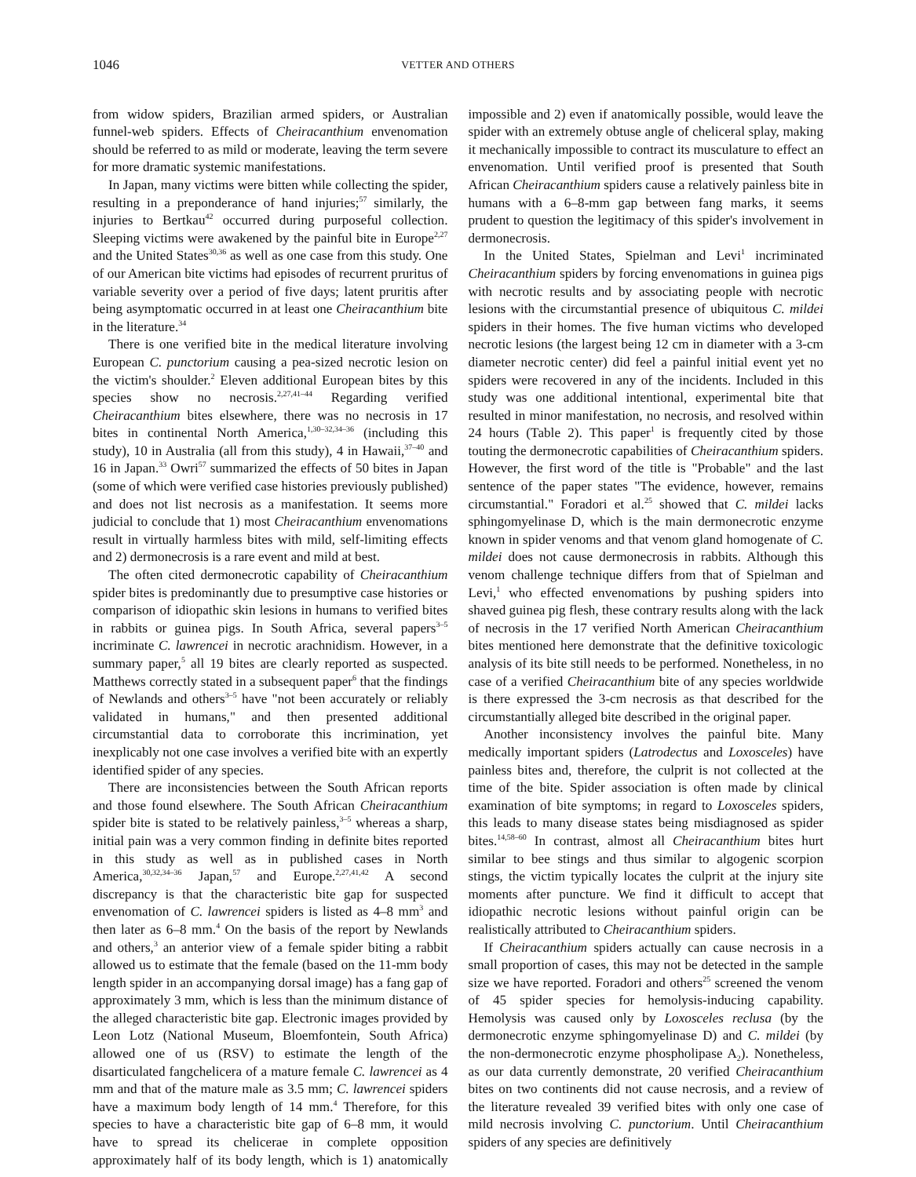1046 VETTER AND OTHERS
from widow spiders, Brazilian armed spiders, or Australian funnel-web spiders. Effects of Cheiracanthium envenomation should be referred to as mild or moderate, leaving the term severe for more dramatic systemic manifestations.
In Japan, many victims were bitten while collecting the spider, resulting in a preponderance of hand injuries;<sup>57</sup> similarly, the injuries to Bertkau<sup>42</sup> occurred during purposeful collection. Sleeping victims were awakened by the painful bite in Europe<sup>2,27</sup> and the United States<sup>30,36</sup> as well as one case from this study. One of our American bite victims had episodes of recurrent pruritus of variable severity over a period of five days; latent pruritis after being asymptomatic occurred in at least one Cheiracanthium bite in the literature.<sup>34</sup>
There is one verified bite in the medical literature involving European C. punctorium causing a pea-sized necrotic lesion on the victim's shoulder.<sup>2</sup> Eleven additional European bites by this species show no necrosis.<sup>2,27,41–44</sup> Regarding verified Cheiracanthium bites elsewhere, there was no necrosis in 17 bites in continental North America,<sup>1,30–32,34–36</sup> (including this study), 10 in Australia (all from this study), 4 in Hawaii,<sup>37–40</sup> and 16 in Japan.<sup>33</sup> Owri<sup>57</sup> summarized the effects of 50 bites in Japan (some of which were verified case histories previously published) and does not list necrosis as a manifestation. It seems more judicial to conclude that 1) most Cheiracanthium envenomations result in virtually harmless bites with mild, self-limiting effects and 2) dermonecrosis is a rare event and mild at best.
The often cited dermonecrotic capability of Cheiracanthium spider bites is predominantly due to presumptive case histories or comparison of idiopathic skin lesions in humans to verified bites in rabbits or guinea pigs. In South Africa, several papers<sup>3–5</sup> incriminate C. lawrencei in necrotic arachnidism. However, in a summary paper,<sup>5</sup> all 19 bites are clearly reported as suspected. Matthews correctly stated in a subsequent paper<sup>6</sup> that the findings of Newlands and others<sup>3–5</sup> have "not been accurately or reliably validated in humans," and then presented additional circumstantial data to corroborate this incrimination, yet inexplicably not one case involves a verified bite with an expertly identified spider of any species.
There are inconsistencies between the South African reports and those found elsewhere. The South African Cheiracanthium spider bite is stated to be relatively painless,<sup>3–5</sup> whereas a sharp, initial pain was a very common finding in definite bites reported in this study as well as in published cases in North America,<sup>30,32,34–36</sup> Japan,<sup>57</sup> and Europe.<sup>2,27,41,42</sup> A second discrepancy is that the characteristic bite gap for suspected envenomation of C. lawrencei spiders is listed as 4–8 mm<sup>3</sup> and then later as 6–8 mm.<sup>4</sup> On the basis of the report by Newlands and others,<sup>3</sup> an anterior view of a female spider biting a rabbit allowed us to estimate that the female (based on the 11-mm body length spider in an accompanying dorsal image) has a fang gap of approximately 3 mm, which is less than the minimum distance of the alleged characteristic bite gap. Electronic images provided by Leon Lotz (National Museum, Bloemfontein, South Africa) allowed one of us (RSV) to estimate the length of the disarticulated fangchelicera of a mature female C. lawrencei as 4 mm and that of the mature male as 3.5 mm; C. lawrencei spiders have a maximum body length of 14 mm.<sup>4</sup> Therefore, for this species to have a characteristic bite gap of 6–8 mm, it would have to spread its chelicerae in complete opposition approximately half of its body length, which is 1) anatomically impossible and 2) even if anatomically possible, would leave the spider with an extremely obtuse angle of cheliceral splay, making it mechanically impossible to contract its musculature to effect an envenomation. Until verified proof is presented that South African Cheiracanthium spiders cause a relatively painless bite in humans with a 6–8-mm gap between fang marks, it seems prudent to question the legitimacy of this spider's involvement in dermonecrosis.
In the United States, Spielman and Levi<sup>1</sup> incriminated Cheiracanthium spiders by forcing envenomations in guinea pigs with necrotic results and by associating people with necrotic lesions with the circumstantial presence of ubiquitous C. mildei spiders in their homes. The five human victims who developed necrotic lesions (the largest being 12 cm in diameter with a 3-cm diameter necrotic center) did feel a painful initial event yet no spiders were recovered in any of the incidents. Included in this study was one additional intentional, experimental bite that resulted in minor manifestation, no necrosis, and resolved within 24 hours (Table 2). This paper<sup>1</sup> is frequently cited by those touting the dermonecrotic capabilities of Cheiracanthium spiders. However, the first word of the title is "Probable" and the last sentence of the paper states "The evidence, however, remains circumstantial." Foradori et al.<sup>25</sup> showed that C. mildei lacks sphingomyelinase D, which is the main dermonecrotic enzyme known in spider venoms and that venom gland homogenate of C. mildei does not cause dermonecrosis in rabbits. Although this venom challenge technique differs from that of Spielman and Levi,<sup>1</sup> who effected envenomations by pushing spiders into shaved guinea pig flesh, these contrary results along with the lack of necrosis in the 17 verified North American Cheiracanthium bites mentioned here demonstrate that the definitive toxicologic analysis of its bite still needs to be performed. Nonetheless, in no case of a verified Cheiracanthium bite of any species worldwide is there expressed the 3-cm necrosis as that described for the circumstantially alleged bite described in the original paper.
Another inconsistency involves the painful bite. Many medically important spiders (Latrodectus and Loxosceles) have painless bites and, therefore, the culprit is not collected at the time of the bite. Spider association is often made by clinical examination of bite symptoms; in regard to Loxosceles spiders, this leads to many disease states being misdiagnosed as spider bites.<sup>14,58–60</sup> In contrast, almost all Cheiracanthium bites hurt similar to bee stings and thus similar to algogenic scorpion stings, the victim typically locates the culprit at the injury site moments after puncture. We find it difficult to accept that idiopathic necrotic lesions without painful origin can be realistically attributed to Cheiracanthium spiders.
If Cheiracanthium spiders actually can cause necrosis in a small proportion of cases, this may not be detected in the sample size we have reported. Foradori and others<sup>25</sup> screened the venom of 45 spider species for hemolysis-inducing capability. Hemolysis was caused only by Loxosceles reclusa (by the dermonecrotic enzyme sphingomyelinase D) and C. mildei (by the non-dermonecrotic enzyme phospholipase A<sub>2</sub>). Nonetheless, as our data currently demonstrate, 20 verified Cheiracanthium bites on two continents did not cause necrosis, and a review of the literature revealed 39 verified bites with only one case of mild necrosis involving C. punctorium. Until Cheiracanthium spiders of any species are definitively